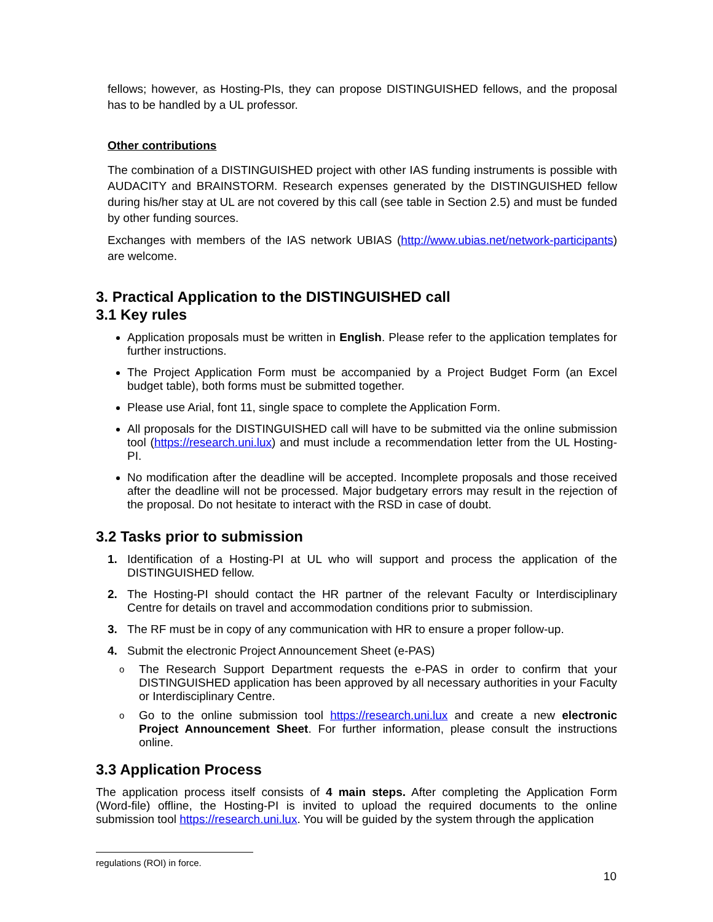fellows; however, as Hosting-PIs, they can propose DISTINGUISHED fellows, and the proposal has to be handled by a UL professor.
Other contributions
The combination of a DISTINGUISHED project with other IAS funding instruments is possible with AUDACITY and BRAINSTORM. Research expenses generated by the DISTINGUISHED fellow during his/her stay at UL are not covered by this call (see table in Section 2.5) and must be funded by other funding sources.
Exchanges with members of the IAS network UBIAS (http://www.ubias.net/network-participants) are welcome.
3. Practical Application to the DISTINGUISHED call
3.1 Key rules
Application proposals must be written in English. Please refer to the application templates for further instructions.
The Project Application Form must be accompanied by a Project Budget Form (an Excel budget table), both forms must be submitted together.
Please use Arial, font 11, single space to complete the Application Form.
All proposals for the DISTINGUISHED call will have to be submitted via the online submission tool (https://research.uni.lux) and must include a recommendation letter from the UL Hosting-PI.
No modification after the deadline will be accepted. Incomplete proposals and those received after the deadline will not be processed. Major budgetary errors may result in the rejection of the proposal. Do not hesitate to interact with the RSD in case of doubt.
3.2 Tasks prior to submission
1. Identification of a Hosting-PI at UL who will support and process the application of the DISTINGUISHED fellow.
2. The Hosting-PI should contact the HR partner of the relevant Faculty or Interdisciplinary Centre for details on travel and accommodation conditions prior to submission.
3. The RF must be in copy of any communication with HR to ensure a proper follow-up.
4. Submit the electronic Project Announcement Sheet (e-PAS)
o The Research Support Department requests the e-PAS in order to confirm that your DISTINGUISHED application has been approved by all necessary authorities in your Faculty or Interdisciplinary Centre.
o Go to the online submission tool https://research.uni.lux and create a new electronic Project Announcement Sheet. For further information, please consult the instructions online.
3.3 Application Process
The application process itself consists of 4 main steps. After completing the Application Form (Word-file) offline, the Hosting-PI is invited to upload the required documents to the online submission tool https://research.uni.lux. You will be guided by the system through the application
regulations (ROI) in force.
10